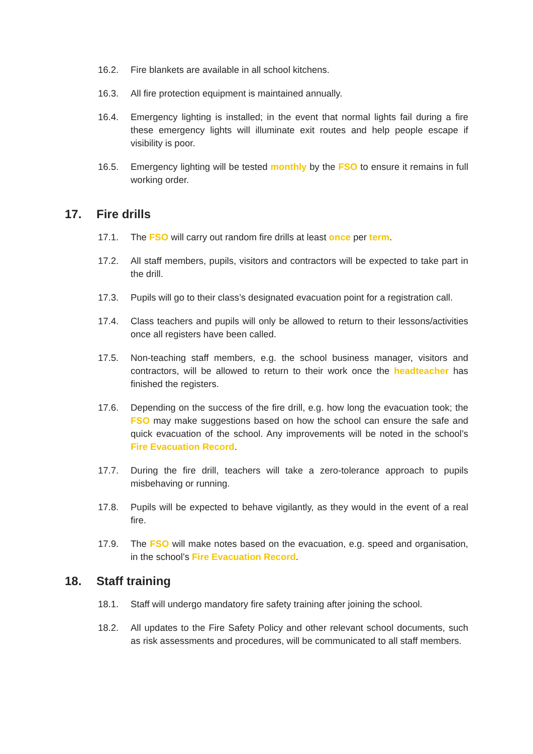16.2. Fire blankets are available in all school kitchens.
16.3. All fire protection equipment is maintained annually.
16.4. Emergency lighting is installed; in the event that normal lights fail during a fire these emergency lights will illuminate exit routes and help people escape if visibility is poor.
16.5. Emergency lighting will be tested monthly by the FSO to ensure it remains in full working order.
17. Fire drills
17.1. The FSO will carry out random fire drills at least once per term.
17.2. All staff members, pupils, visitors and contractors will be expected to take part in the drill.
17.3. Pupils will go to their class’s designated evacuation point for a registration call.
17.4. Class teachers and pupils will only be allowed to return to their lessons/activities once all registers have been called.
17.5. Non-teaching staff members, e.g. the school business manager, visitors and contractors, will be allowed to return to their work once the headteacher has finished the registers.
17.6. Depending on the success of the fire drill, e.g. how long the evacuation took; the FSO may make suggestions based on how the school can ensure the safe and quick evacuation of the school. Any improvements will be noted in the school’s Fire Evacuation Record.
17.7. During the fire drill, teachers will take a zero-tolerance approach to pupils misbehaving or running.
17.8. Pupils will be expected to behave vigilantly, as they would in the event of a real fire.
17.9. The FSO will make notes based on the evacuation, e.g. speed and organisation, in the school’s Fire Evacuation Record.
18. Staff training
18.1. Staff will undergo mandatory fire safety training after joining the school.
18.2. All updates to the Fire Safety Policy and other relevant school documents, such as risk assessments and procedures, will be communicated to all staff members.